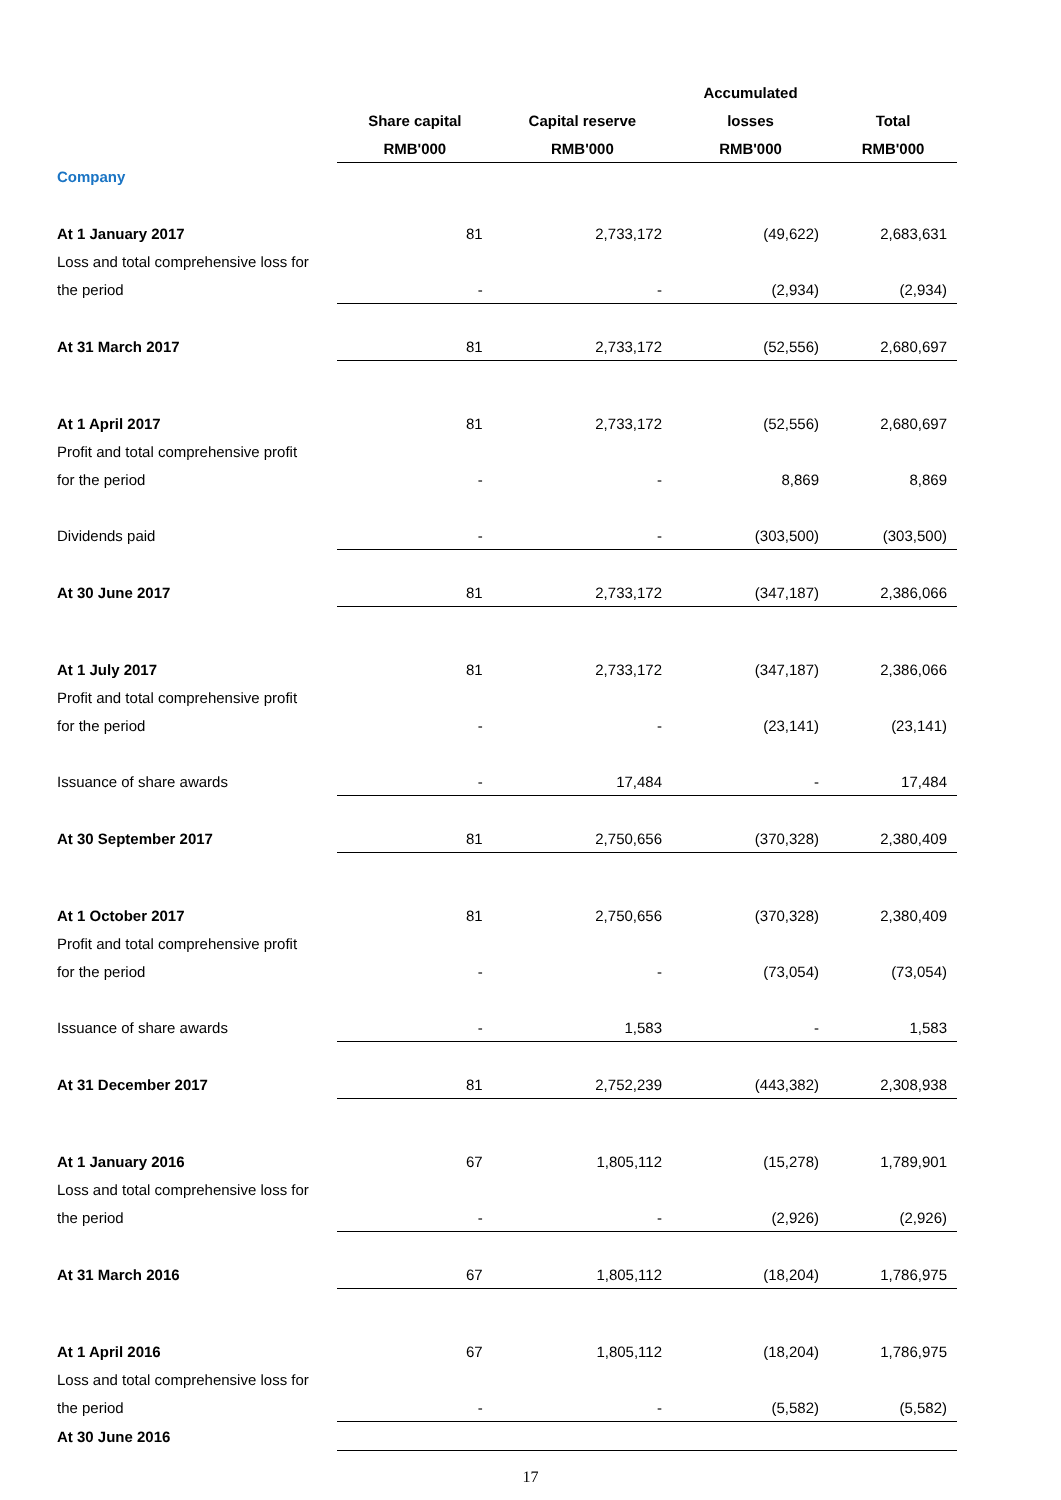| | | | Accumulated | |
| | Share capital | Capital reserve | losses | Total |
| | RMB'000 | RMB'000 | RMB'000 | RMB'000 |
| Company | | | | |
| At 1 January 2017 | 81 | 2,733,172 | (49,622) | 2,683,631 |
| Loss and total comprehensive loss for | | | | |
| the period | - | - | (2,934) | (2,934) |
| At 31 March 2017 | 81 | 2,733,172 | (52,556) | 2,680,697 |
| At 1 April 2017 | 81 | 2,733,172 | (52,556) | 2,680,697 |
| Profit and total comprehensive profit | | | | |
| for the period | - | - | 8,869 | 8,869 |
| Dividends paid | - | - | (303,500) | (303,500) |
| At 30 June 2017 | 81 | 2,733,172 | (347,187) | 2,386,066 |
| At 1 July 2017 | 81 | 2,733,172 | (347,187) | 2,386,066 |
| Profit and total comprehensive profit | | | | |
| for the period | - | - | (23,141) | (23,141) |
| Issuance of share awards | - | 17,484 | - | 17,484 |
| At 30 September 2017 | 81 | 2,750,656 | (370,328) | 2,380,409 |
| At 1 October 2017 | 81 | 2,750,656 | (370,328) | 2,380,409 |
| Profit and total comprehensive profit | | | | |
| for the period | - | - | (73,054) | (73,054) |
| Issuance of share awards | - | 1,583 | - | 1,583 |
| At 31 December 2017 | 81 | 2,752,239 | (443,382) | 2,308,938 |
| At 1 January 2016 | 67 | 1,805,112 | (15,278) | 1,789,901 |
| Loss and total comprehensive loss for | | | | |
| the period | - | - | (2,926) | (2,926) |
| At 31 March 2016 | 67 | 1,805,112 | (18,204) | 1,786,975 |
| At 1 April 2016 | 67 | 1,805,112 | (18,204) | 1,786,975 |
| Loss and total comprehensive loss for | | | | |
| the period | - | - | (5,582) | (5,582) |
| At 30 June 2016 | | | | |
17